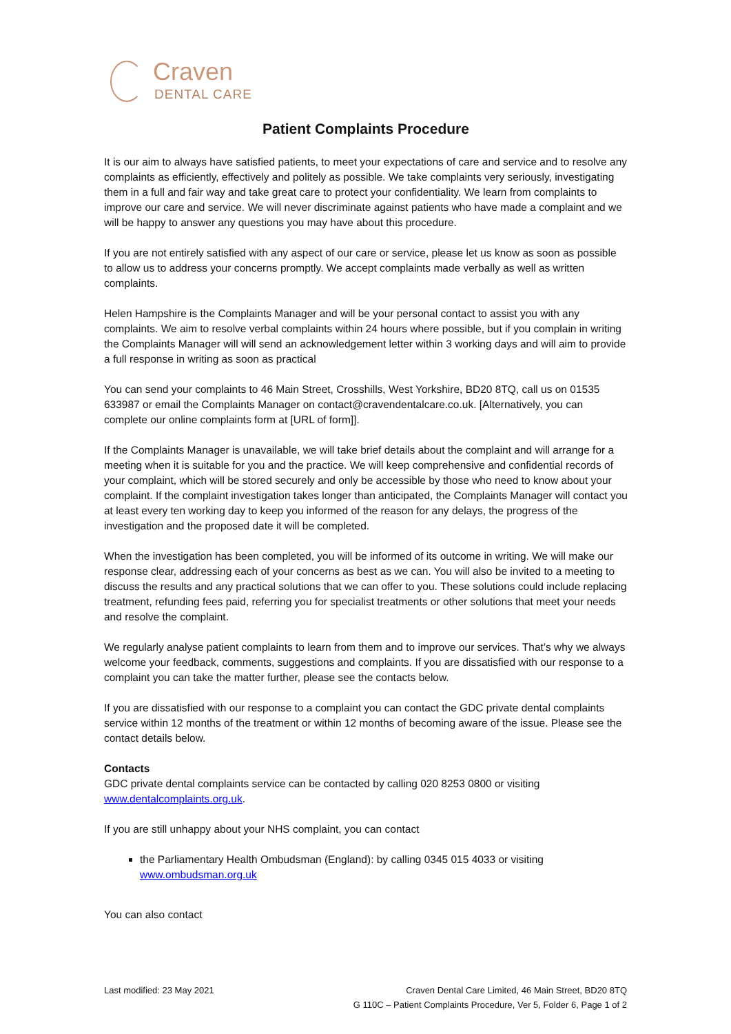Craven
DENTAL CARE
Patient Complaints Procedure
It is our aim to always have satisfied patients, to meet your expectations of care and service and to resolve any complaints as efficiently, effectively and politely as possible. We take complaints very seriously, investigating them in a full and fair way and take great care to protect your confidentiality. We learn from complaints to improve our care and service. We will never discriminate against patients who have made a complaint and we will be happy to answer any questions you may have about this procedure.
If you are not entirely satisfied with any aspect of our care or service, please let us know as soon as possible to allow us to address your concerns promptly. We accept complaints made verbally as well as written complaints.
Helen Hampshire is the Complaints Manager and will be your personal contact to assist you with any complaints. We aim to resolve verbal complaints within 24 hours where possible, but if you complain in writing the Complaints Manager will will send an acknowledgement letter within 3 working days and will aim to provide a full response in writing as soon as practical
You can send your complaints to 46 Main Street, Crosshills, West Yorkshire, BD20 8TQ, call us on 01535 633987 or email the Complaints Manager on contact@cravendentalcare.co.uk. [Alternatively, you can complete our online complaints form at [URL of form]].
If the Complaints Manager is unavailable, we will take brief details about the complaint and will arrange for a meeting when it is suitable for you and the practice. We will keep comprehensive and confidential records of your complaint, which will be stored securely and only be accessible by those who need to know about your complaint. If the complaint investigation takes longer than anticipated, the Complaints Manager will contact you at least every ten working day to keep you informed of the reason for any delays, the progress of the investigation and the proposed date it will be completed.
When the investigation has been completed, you will be informed of its outcome in writing. We will make our response clear, addressing each of your concerns as best as we can. You will also be invited to a meeting to discuss the results and any practical solutions that we can offer to you. These solutions could include replacing treatment, refunding fees paid, referring you for specialist treatments or other solutions that meet your needs and resolve the complaint.
We regularly analyse patient complaints to learn from them and to improve our services. That’s why we always welcome your feedback, comments, suggestions and complaints. If you are dissatisfied with our response to a complaint you can take the matter further, please see the contacts below.
If you are dissatisfied with our response to a complaint you can contact the GDC private dental complaints service within 12 months of the treatment or within 12 months of becoming aware of the issue. Please see the contact details below.
Contacts
GDC private dental complaints service can be contacted by calling 020 8253 0800 or visiting www.dentalcomplaints.org.uk.
If you are still unhappy about your NHS complaint, you can contact
the Parliamentary Health Ombudsman (England): by calling 0345 015 4033 or visiting www.ombudsman.org.uk
You can also contact
Last modified: 23 May 2021 Craven Dental Care Limited, 46 Main Street, BD20 8TQ
G 110C – Patient Complaints Procedure, Ver 5, Folder 6, Page 1 of 2